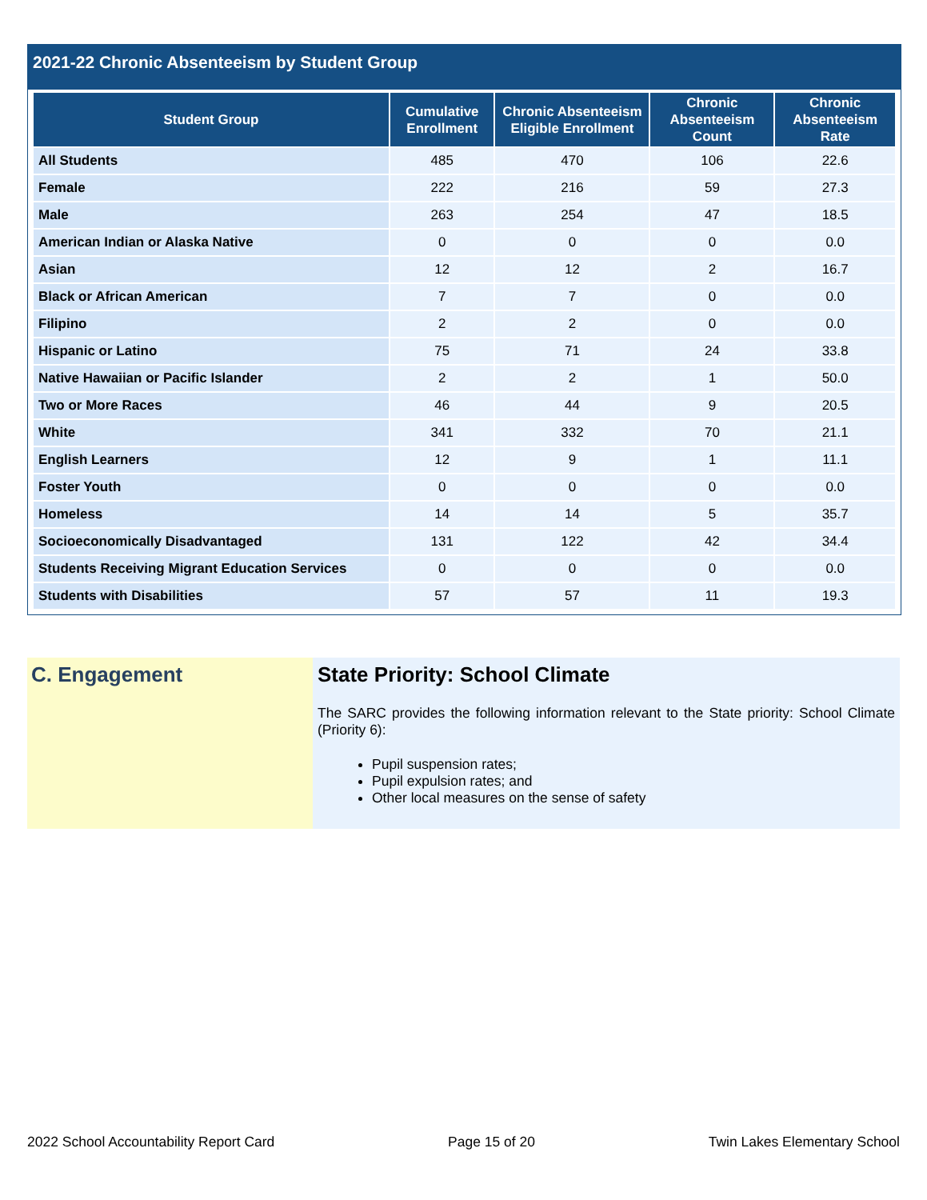2021-22 Chronic Absenteeism by Student Group
| Student Group | Cumulative Enrollment | Chronic Absenteeism Eligible Enrollment | Chronic Absenteeism Count | Chronic Absenteeism Rate |
| --- | --- | --- | --- | --- |
| All Students | 485 | 470 | 106 | 22.6 |
| Female | 222 | 216 | 59 | 27.3 |
| Male | 263 | 254 | 47 | 18.5 |
| American Indian or Alaska Native | 0 | 0 | 0 | 0.0 |
| Asian | 12 | 12 | 2 | 16.7 |
| Black or African American | 7 | 7 | 0 | 0.0 |
| Filipino | 2 | 2 | 0 | 0.0 |
| Hispanic or Latino | 75 | 71 | 24 | 33.8 |
| Native Hawaiian or Pacific Islander | 2 | 2 | 1 | 50.0 |
| Two or More Races | 46 | 44 | 9 | 20.5 |
| White | 341 | 332 | 70 | 21.1 |
| English Learners | 12 | 9 | 1 | 11.1 |
| Foster Youth | 0 | 0 | 0 | 0.0 |
| Homeless | 14 | 14 | 5 | 35.7 |
| Socioeconomically Disadvantaged | 131 | 122 | 42 | 34.4 |
| Students Receiving Migrant Education Services | 0 | 0 | 0 | 0.0 |
| Students with Disabilities | 57 | 57 | 11 | 19.3 |
C. Engagement State Priority: School Climate
The SARC provides the following information relevant to the State priority: School Climate (Priority 6):
Pupil suspension rates;
Pupil expulsion rates; and
Other local measures on the sense of safety
2022 School Accountability Report Card Page 15 of 20 Twin Lakes Elementary School